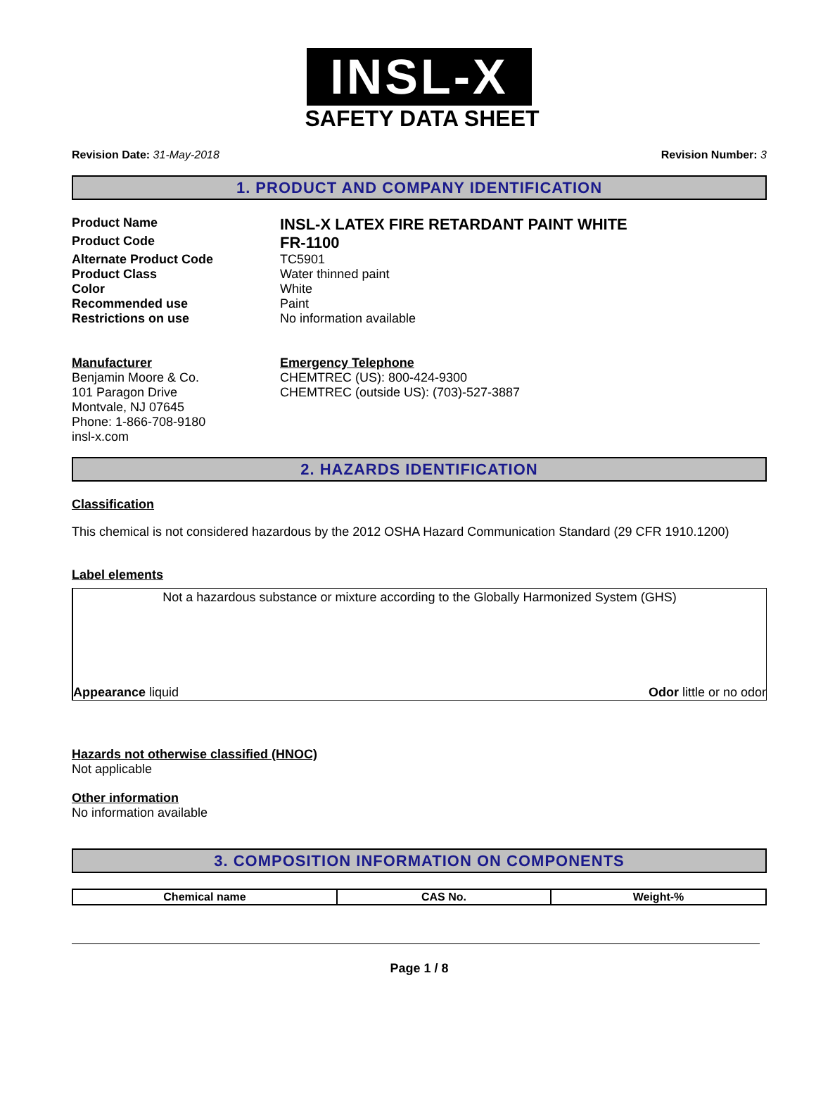INSL-X
SAFETY DATA SHEET
Revision Date: 31-May-2018 Revision Number: 3
1. PRODUCT AND COMPANY IDENTIFICATION
Product Name
INSL-X LATEX FIRE RETARDANT PAINT WHITE
Product Code
FR-1100
Alternate Product Code TC5901
Product Class Water thinned paint
Color White
Recommended use Paint
Restrictions on use No information available
Manufacturer
Benjamin Moore & Co.
101 Paragon Drive
Montvale, NJ 07645
Phone: 1-866-708-9180
insl-x.com
Emergency Telephone
CHEMTREC (US): 800-424-9300
CHEMTREC (outside US): (703)-527-3887
2. HAZARDS IDENTIFICATION
Classification
This chemical is not considered hazardous by the 2012 OSHA Hazard Communication Standard (29 CFR 1910.1200)
Label elements
Not a hazardous substance or mixture according to the Globally Harmonized System (GHS)
Appearance liquid Odor little or no odor
Hazards not otherwise classified (HNOC)
Not applicable
Other information
No information available
3. COMPOSITION INFORMATION ON COMPONENTS
| Chemical name | CAS No. | Weight-% |
| --- | --- | --- |
Page 1 / 8